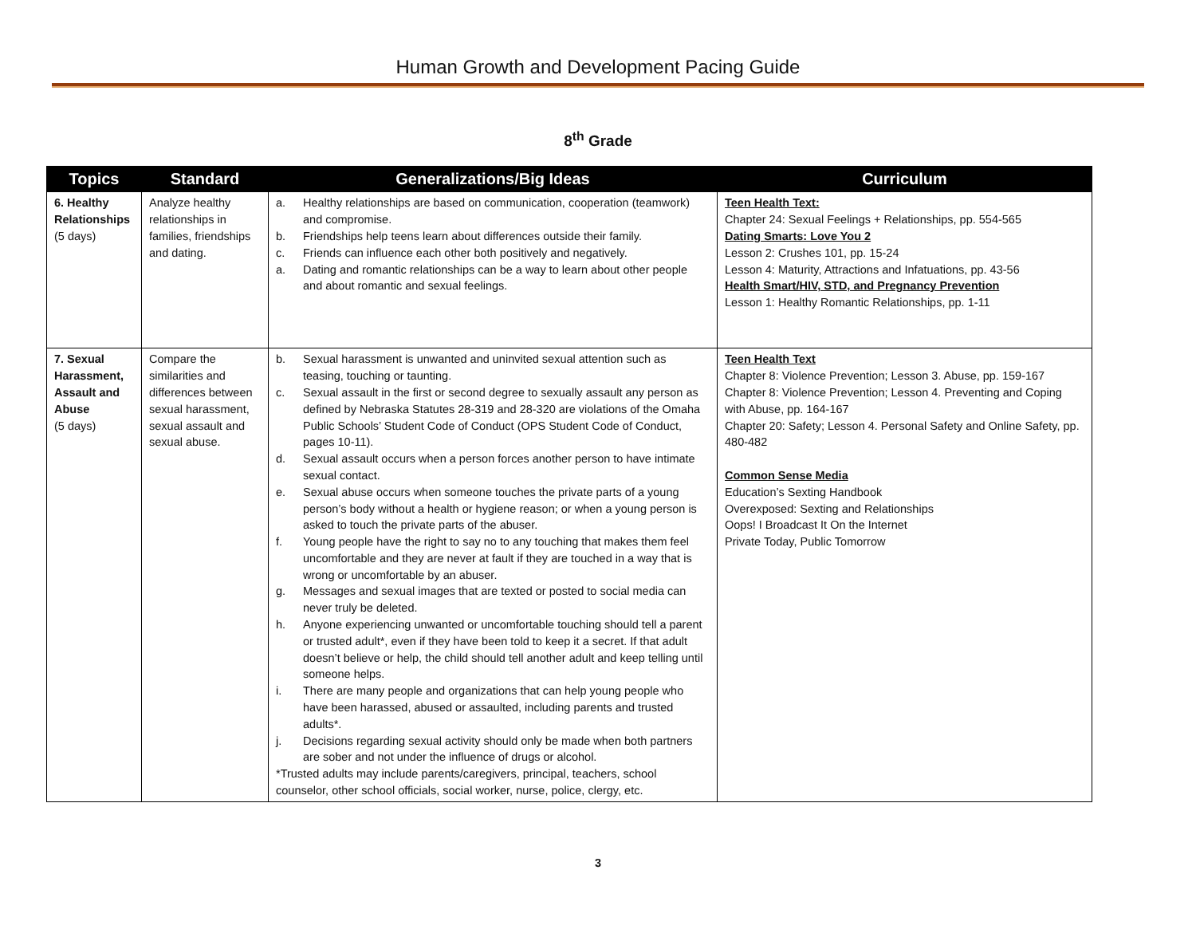Human Growth and Development Pacing Guide
8<sup>th</sup> Grade
| Topics | Standard | Generalizations/Big Ideas | Curriculum |
| --- | --- | --- | --- |
| 6. Healthy Relationships (5 days) | Analyze healthy relationships in families, friendships and dating. | a. Healthy relationships are based on communication, cooperation (teamwork) and compromise. b. Friendships help teens learn about differences outside their family. c. Friends can influence each other both positively and negatively. a. Dating and romantic relationships can be a way to learn about other people and about romantic and sexual feelings. | Teen Health Text: Chapter 24: Sexual Feelings + Relationships, pp. 554-565 Dating Smarts: Love You 2 Lesson 2: Crushes 101, pp. 15-24 Lesson 4: Maturity, Attractions and Infatuations, pp. 43-56 Health Smart/HIV, STD, and Pregnancy Prevention Lesson 1: Healthy Romantic Relationships, pp. 1-11 |
| 7. Sexual Harassment, Assault and Abuse (5 days) | Compare the similarities and differences between sexual harassment, sexual assault and sexual abuse. | b. Sexual harassment is unwanted and uninvited sexual attention such as teasing, touching or taunting. c. Sexual assault in the first or second degree to sexually assault any person as defined by Nebraska Statutes 28-319 and 28-320 are violations of the Omaha Public Schools’ Student Code of Conduct (OPS Student Code of Conduct, pages 10-11). d. Sexual assault occurs when a person forces another person to have intimate sexual contact. e. Sexual abuse occurs when someone touches the private parts of a young person’s body without a health or hygiene reason; or when a young person is asked to touch the private parts of the abuser. f. Young people have the right to say no to any touching that makes them feel uncomfortable and they are never at fault if they are touched in a way that is wrong or uncomfortable by an abuser. g. Messages and sexual images that are texted or posted to social media can never truly be deleted. h. Anyone experiencing unwanted or uncomfortable touching should tell a parent or trusted adult*, even if they have been told to keep it a secret. If that adult doesn’t believe or help, the child should tell another adult and keep telling until someone helps. i. There are many people and organizations that can help young people who have been harassed, abused or assaulted, including parents and trusted adults*. j. Decisions regarding sexual activity should only be made when both partners are sober and not under the influence of drugs or alcohol. *Trusted adults may include parents/caregivers, principal, teachers, school counselor, other school officials, social worker, nurse, police, clergy, etc. | Teen Health Text Chapter 8: Violence Prevention; Lesson 3. Abuse, pp. 159-167 Chapter 8: Violence Prevention; Lesson 4. Preventing and Coping with Abuse, pp. 164-167 Chapter 20: Safety; Lesson 4. Personal Safety and Online Safety, pp. 480-482 Common Sense Media Education’s Sexting Handbook Overexposed: Sexting and Relationships Oops! I Broadcast It On the Internet Private Today, Public Tomorrow |
3